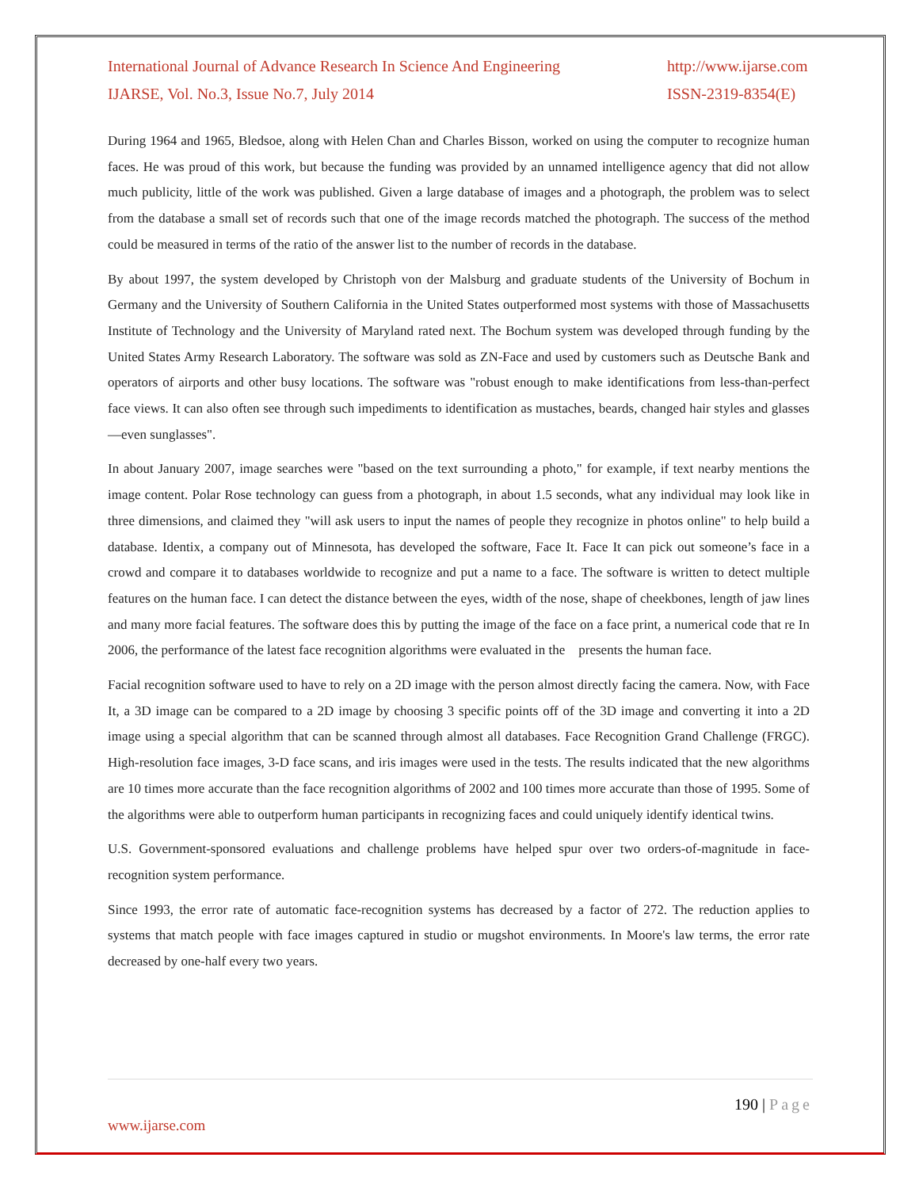International Journal of Advance Research In Science And Engineering http://www.ijarse.com
IJARSE, Vol. No.3, Issue No.7, July 2014 ISSN-2319-8354(E)
During 1964 and 1965, Bledsoe, along with Helen Chan and Charles Bisson, worked on using the computer to recognize human faces. He was proud of this work, but because the funding was provided by an unnamed intelligence agency that did not allow much publicity, little of the work was published. Given a large database of images and a photograph, the problem was to select from the database a small set of records such that one of the image records matched the photograph. The success of the method could be measured in terms of the ratio of the answer list to the number of records in the database.
By about 1997, the system developed by Christoph von der Malsburg and graduate students of the University of Bochum in Germany and the University of Southern California in the United States outperformed most systems with those of Massachusetts Institute of Technology and the University of Maryland rated next. The Bochum system was developed through funding by the United States Army Research Laboratory. The software was sold as ZN-Face and used by customers such as Deutsche Bank and operators of airports and other busy locations. The software was "robust enough to make identifications from less-than-perfect face views. It can also often see through such impediments to identification as mustaches, beards, changed hair styles and glasses—even sunglasses".
In about January 2007, image searches were "based on the text surrounding a photo," for example, if text nearby mentions the image content. Polar Rose technology can guess from a photograph, in about 1.5 seconds, what any individual may look like in three dimensions, and claimed they "will ask users to input the names of people they recognize in photos online" to help build a database. Identix, a company out of Minnesota, has developed the software, Face It. Face It can pick out someone’s face in a crowd and compare it to databases worldwide to recognize and put a name to a face. The software is written to detect multiple features on the human face. I can detect the distance between the eyes, width of the nose, shape of cheekbones, length of jaw lines and many more facial features. The software does this by putting the image of the face on a face print, a numerical code that re In 2006, the performance of the latest face recognition algorithms were evaluated in the presents the human face.
Facial recognition software used to have to rely on a 2D image with the person almost directly facing the camera. Now, with Face It, a 3D image can be compared to a 2D image by choosing 3 specific points off of the 3D image and converting it into a 2D image using a special algorithm that can be scanned through almost all databases. Face Recognition Grand Challenge (FRGC). High-resolution face images, 3-D face scans, and iris images were used in the tests. The results indicated that the new algorithms are 10 times more accurate than the face recognition algorithms of 2002 and 100 times more accurate than those of 1995. Some of the algorithms were able to outperform human participants in recognizing faces and could uniquely identify identical twins.
U.S. Government-sponsored evaluations and challenge problems have helped spur over two orders-of-magnitude in face-recognition system performance.
Since 1993, the error rate of automatic face-recognition systems has decreased by a factor of 272. The reduction applies to systems that match people with face images captured in studio or mugshot environments. In Moore's law terms, the error rate decreased by one-half every two years.
190 | Page
www.ijarse.com